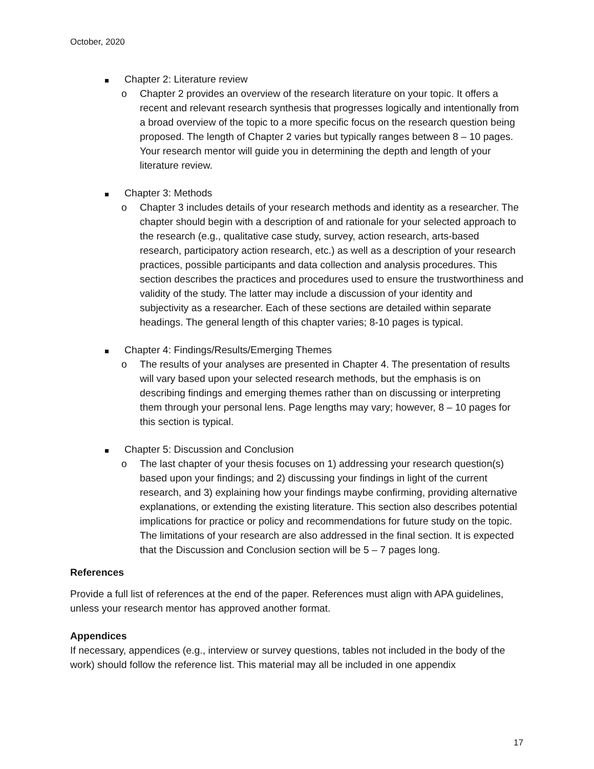October, 2020
Chapter 2: Literature review
o Chapter 2 provides an overview of the research literature on your topic. It offers a recent and relevant research synthesis that progresses logically and intentionally from a broad overview of the topic to a more specific focus on the research question being proposed. The length of Chapter 2 varies but typically ranges between 8 – 10 pages. Your research mentor will guide you in determining the depth and length of your literature review.
Chapter 3: Methods
o Chapter 3 includes details of your research methods and identity as a researcher. The chapter should begin with a description of and rationale for your selected approach to the research (e.g., qualitative case study, survey, action research, arts-based research, participatory action research, etc.) as well as a description of your research practices, possible participants and data collection and analysis procedures. This section describes the practices and procedures used to ensure the trustworthiness and validity of the study. The latter may include a discussion of your identity and subjectivity as a researcher. Each of these sections are detailed within separate headings. The general length of this chapter varies; 8-10 pages is typical.
Chapter 4: Findings/Results/Emerging Themes
o The results of your analyses are presented in Chapter 4. The presentation of results will vary based upon your selected research methods, but the emphasis is on describing findings and emerging themes rather than on discussing or interpreting them through your personal lens. Page lengths may vary; however, 8 – 10 pages for this section is typical.
Chapter 5: Discussion and Conclusion
o The last chapter of your thesis focuses on 1) addressing your research question(s) based upon your findings; and 2) discussing your findings in light of the current research, and 3) explaining how your findings maybe confirming, providing alternative explanations, or extending the existing literature. This section also describes potential implications for practice or policy and recommendations for future study on the topic. The limitations of your research are also addressed in the final section. It is expected that the Discussion and Conclusion section will be 5 – 7 pages long.
References
Provide a full list of references at the end of the paper. References must align with APA guidelines, unless your research mentor has approved another format.
Appendices
If necessary, appendices (e.g., interview or survey questions, tables not included in the body of the work) should follow the reference list. This material may all be included in one appendix
17